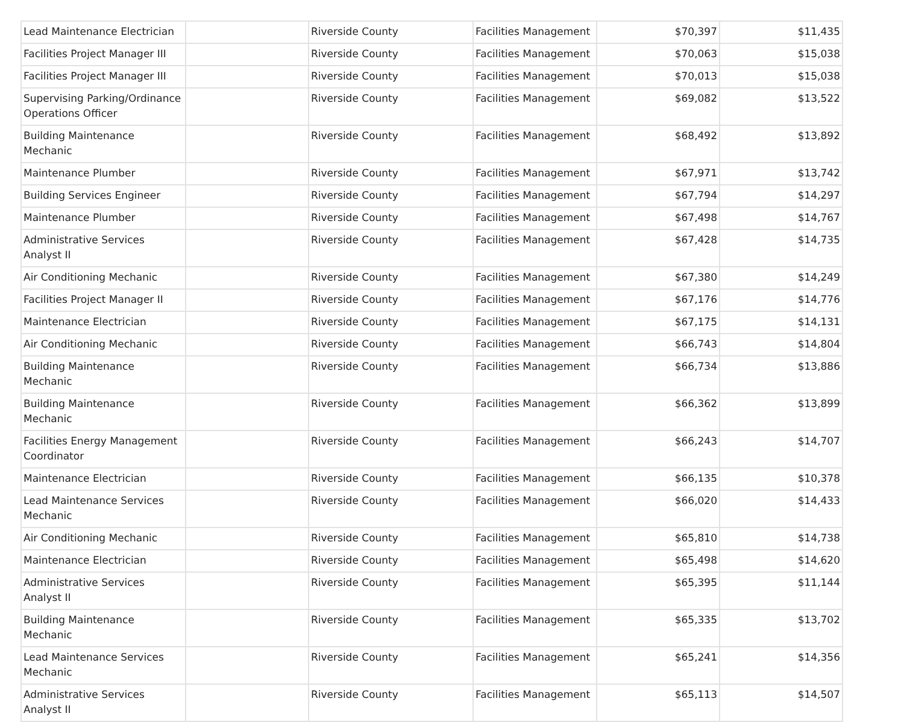| Lead Maintenance Electrician | | Riverside County | Facilities Management | $70,397 | $11,435 |
| Facilities Project Manager III | | Riverside County | Facilities Management | $70,063 | $15,038 |
| Facilities Project Manager III | | Riverside County | Facilities Management | $70,013 | $15,038 |
| Supervising Parking/Ordinance Operations Officer | | Riverside County | Facilities Management | $69,082 | $13,522 |
| Building Maintenance Mechanic | | Riverside County | Facilities Management | $68,492 | $13,892 |
| Maintenance Plumber | | Riverside County | Facilities Management | $67,971 | $13,742 |
| Building Services Engineer | | Riverside County | Facilities Management | $67,794 | $14,297 |
| Maintenance Plumber | | Riverside County | Facilities Management | $67,498 | $14,767 |
| Administrative Services Analyst II | | Riverside County | Facilities Management | $67,428 | $14,735 |
| Air Conditioning Mechanic | | Riverside County | Facilities Management | $67,380 | $14,249 |
| Facilities Project Manager II | | Riverside County | Facilities Management | $67,176 | $14,776 |
| Maintenance Electrician | | Riverside County | Facilities Management | $67,175 | $14,131 |
| Air Conditioning Mechanic | | Riverside County | Facilities Management | $66,743 | $14,804 |
| Building Maintenance Mechanic | | Riverside County | Facilities Management | $66,734 | $13,886 |
| Building Maintenance Mechanic | | Riverside County | Facilities Management | $66,362 | $13,899 |
| Facilities Energy Management Coordinator | | Riverside County | Facilities Management | $66,243 | $14,707 |
| Maintenance Electrician | | Riverside County | Facilities Management | $66,135 | $10,378 |
| Lead Maintenance Services Mechanic | | Riverside County | Facilities Management | $66,020 | $14,433 |
| Air Conditioning Mechanic | | Riverside County | Facilities Management | $65,810 | $14,738 |
| Maintenance Electrician | | Riverside County | Facilities Management | $65,498 | $14,620 |
| Administrative Services Analyst II | | Riverside County | Facilities Management | $65,395 | $11,144 |
| Building Maintenance Mechanic | | Riverside County | Facilities Management | $65,335 | $13,702 |
| Lead Maintenance Services Mechanic | | Riverside County | Facilities Management | $65,241 | $14,356 |
| Administrative Services Analyst II | | Riverside County | Facilities Management | $65,113 | $14,507 |